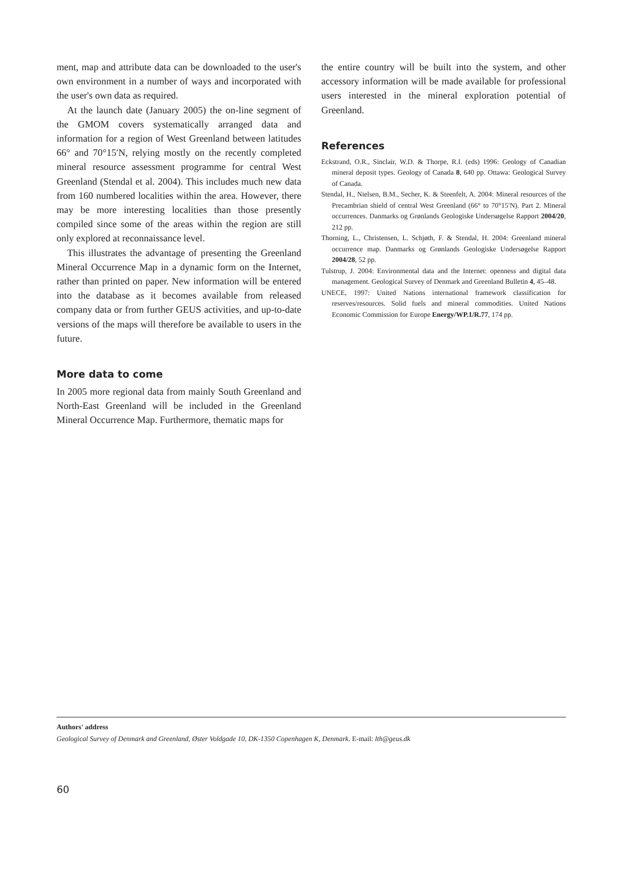ment, map and attribute data can be downloaded to the user's own environment in a number of ways and incorporated with the user's own data as required.
At the launch date (January 2005) the on-line segment of the GMOM covers systematically arranged data and information for a region of West Greenland between latitudes 66° and 70°15′N, relying mostly on the recently completed mineral resource assessment programme for central West Greenland (Stendal et al. 2004). This includes much new data from 160 numbered localities within the area. However, there may be more interesting localities than those presently compiled since some of the areas within the region are still only explored at reconnaissance level.
This illustrates the advantage of presenting the Greenland Mineral Occurrence Map in a dynamic form on the Internet, rather than printed on paper. New information will be entered into the database as it becomes available from released company data or from further GEUS activities, and up-to-date versions of the maps will therefore be available to users in the future.
More data to come
In 2005 more regional data from mainly South Greenland and North-East Greenland will be included in the Greenland Mineral Occurrence Map. Furthermore, thematic maps for
the entire country will be built into the system, and other accessory information will be made available for professional users interested in the mineral exploration potential of Greenland.
References
Eckstrand, O.R., Sinclair, W.D. & Thorpe, R.I. (eds) 1996: Geology of Canadian mineral deposit types. Geology of Canada 8, 640 pp. Ottawa: Geological Survey of Canada.
Stendal, H., Nielsen, B.M., Secher, K. & Steenfelt, A. 2004: Mineral resources of the Precambrian shield of central West Greenland (66° to 70°15′N). Part 2. Mineral occurrences. Danmarks og Grønlands Geologiske Undersøgelse Rapport 2004/20, 212 pp.
Thorning, L., Christensen, L. Schjøth, F. & Stendal, H. 2004: Greenland mineral occurrence map. Danmarks og Grønlands Geologiske Undersøgelse Rapport 2004/28, 52 pp.
Tulstrup, J. 2004: Environmental data and the Internet: openness and digital data management. Geological Survey of Denmark and Greenland Bulletin 4, 45–48.
UNECE, 1997: United Nations international framework classification for reserves/resources. Solid fuels and mineral commodities. United Nations Economic Commission for Europe Energy/WP.1/R.77, 174 pp.
Authors' address
Geological Survey of Denmark and Greenland, Øster Voldgade 10, DK-1350 Copenhagen K, Denmark. E-mail: lth@geus.dk
60